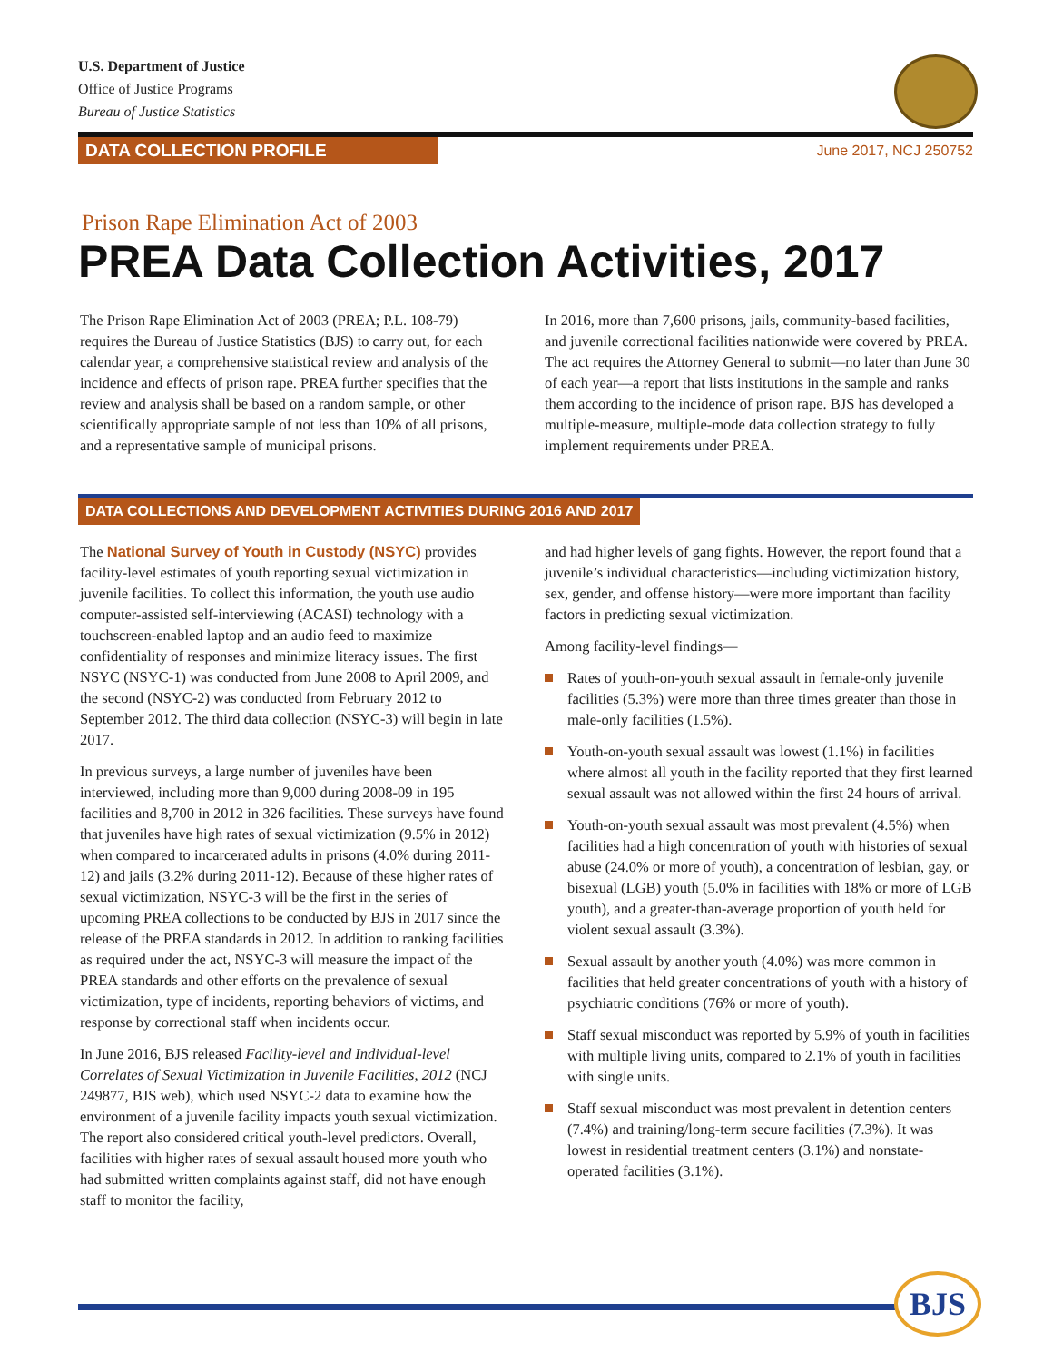U.S. Department of Justice
Office of Justice Programs
Bureau of Justice Statistics
DATA COLLECTION PROFILE
June 2017, NCJ 250752
Prison Rape Elimination Act of 2003
PREA Data Collection Activities, 2017
The Prison Rape Elimination Act of 2003 (PREA; P.L. 108-79) requires the Bureau of Justice Statistics (BJS) to carry out, for each calendar year, a comprehensive statistical review and analysis of the incidence and effects of prison rape. PREA further specifies that the review and analysis shall be based on a random sample, or other scientifically appropriate sample of not less than 10% of all prisons, and a representative sample of municipal prisons.
In 2016, more than 7,600 prisons, jails, community-based facilities, and juvenile correctional facilities nationwide were covered by PREA. The act requires the Attorney General to submit—no later than June 30 of each year—a report that lists institutions in the sample and ranks them according to the incidence of prison rape. BJS has developed a multiple-measure, multiple-mode data collection strategy to fully implement requirements under PREA.
DATA COLLECTIONS AND DEVELOPMENT ACTIVITIES DURING 2016 AND 2017
The National Survey of Youth in Custody (NSYC) provides facility-level estimates of youth reporting sexual victimization in juvenile facilities. To collect this information, the youth use audio computer-assisted self-interviewing (ACASI) technology with a touchscreen-enabled laptop and an audio feed to maximize confidentiality of responses and minimize literacy issues. The first NSYC (NSYC-1) was conducted from June 2008 to April 2009, and the second (NSYC-2) was conducted from February 2012 to September 2012. The third data collection (NSYC-3) will begin in late 2017.
In previous surveys, a large number of juveniles have been interviewed, including more than 9,000 during 2008-09 in 195 facilities and 8,700 in 2012 in 326 facilities. These surveys have found that juveniles have high rates of sexual victimization (9.5% in 2012) when compared to incarcerated adults in prisons (4.0% during 2011-12) and jails (3.2% during 2011-12). Because of these higher rates of sexual victimization, NSYC-3 will be the first in the series of upcoming PREA collections to be conducted by BJS in 2017 since the release of the PREA standards in 2012. In addition to ranking facilities as required under the act, NSYC-3 will measure the impact of the PREA standards and other efforts on the prevalence of sexual victimization, type of incidents, reporting behaviors of victims, and response by correctional staff when incidents occur.
In June 2016, BJS released Facility-level and Individual-level Correlates of Sexual Victimization in Juvenile Facilities, 2012 (NCJ 249877, BJS web), which used NSYC-2 data to examine how the environment of a juvenile facility impacts youth sexual victimization. The report also considered critical youth-level predictors. Overall, facilities with higher rates of sexual assault housed more youth who had submitted written complaints against staff, did not have enough staff to monitor the facility,
and had higher levels of gang fights. However, the report found that a juvenile’s individual characteristics—including victimization history, sex, gender, and offense history—were more important than facility factors in predicting sexual victimization.
Among facility-level findings—
Rates of youth-on-youth sexual assault in female-only juvenile facilities (5.3%) were more than three times greater than those in male-only facilities (1.5%).
Youth-on-youth sexual assault was lowest (1.1%) in facilities where almost all youth in the facility reported that they first learned sexual assault was not allowed within the first 24 hours of arrival.
Youth-on-youth sexual assault was most prevalent (4.5%) when facilities had a high concentration of youth with histories of sexual abuse (24.0% or more of youth), a concentration of lesbian, gay, or bisexual (LGB) youth (5.0% in facilities with 18% or more of LGB youth), and a greater-than-average proportion of youth held for violent sexual assault (3.3%).
Sexual assault by another youth (4.0%) was more common in facilities that held greater concentrations of youth with a history of psychiatric conditions (76% or more of youth).
Staff sexual misconduct was reported by 5.9% of youth in facilities with multiple living units, compared to 2.1% of youth in facilities with single units.
Staff sexual misconduct was most prevalent in detention centers (7.4%) and training/long-term secure facilities (7.3%). It was lowest in residential treatment centers (3.1%) and nonstate-operated facilities (3.1%).
BJS